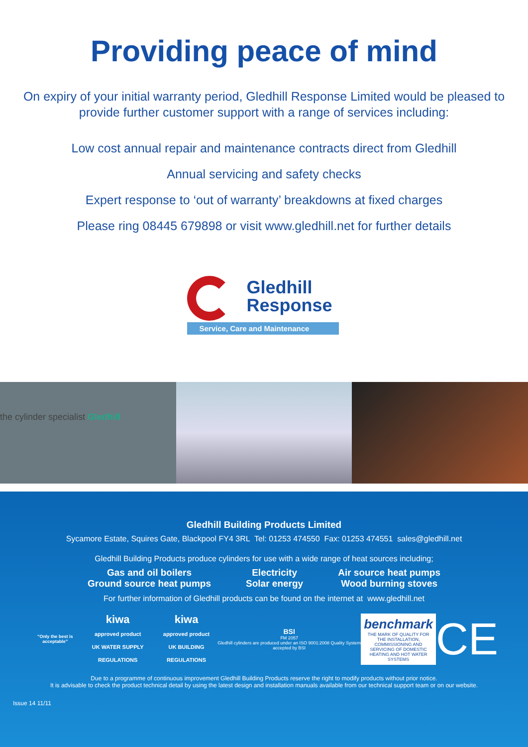Providing peace of mind
On expiry of your initial warranty period, Gledhill Response Limited would be pleased to provide further customer support with a range of services including:
Low cost annual repair and maintenance contracts direct from Gledhill
Annual servicing and safety checks
Expert response to ‘out of warranty’ breakdowns at fixed charges
Please ring 08445 679898 or visit www.gledhill.net for further details
Gledhill
Response
Service, Care and Maintenance
the cylinder specialist Gledhill
Gledhill Building Products Limited
Sycamore Estate, Squires Gate, Blackpool FY4 3RL Tel: 01253 474550 Fax: 01253 474551 sales@gledhill.net
Gledhill Building Products produce cylinders for use with a wide range of heat sources including;
Gas and oil boilers
Ground source heat pumps
Electricity
Solar energy
Air source heat pumps
Wood burning stoves
For further information of Gledhill products can be found on the internet at www.gledhill.net
“Only the best is acceptable”
kiwa
approved product
UK WATER SUPPLY REGULATIONS
kiwa
approved product
UK BUILDING REGULATIONS
BSI
FM 2057
Gledhill cylinders are produced under an ISO 9001:2008 Quality System accepted by BSI
benchmark
THE MARK OF QUALITY FOR THE INSTALLATION, COMMISSIONING AND SERVICING OF DOMESTIC HEATING AND HOT WATER SYSTEMS
CE
Due to a programme of continuous improvement Gledhill Building Products reserve the right to modify products without prior notice.
It is advisable to check the product technical detail by using the latest design and installation manuals available from our technical support team or on our website.
Issue 14 11/11